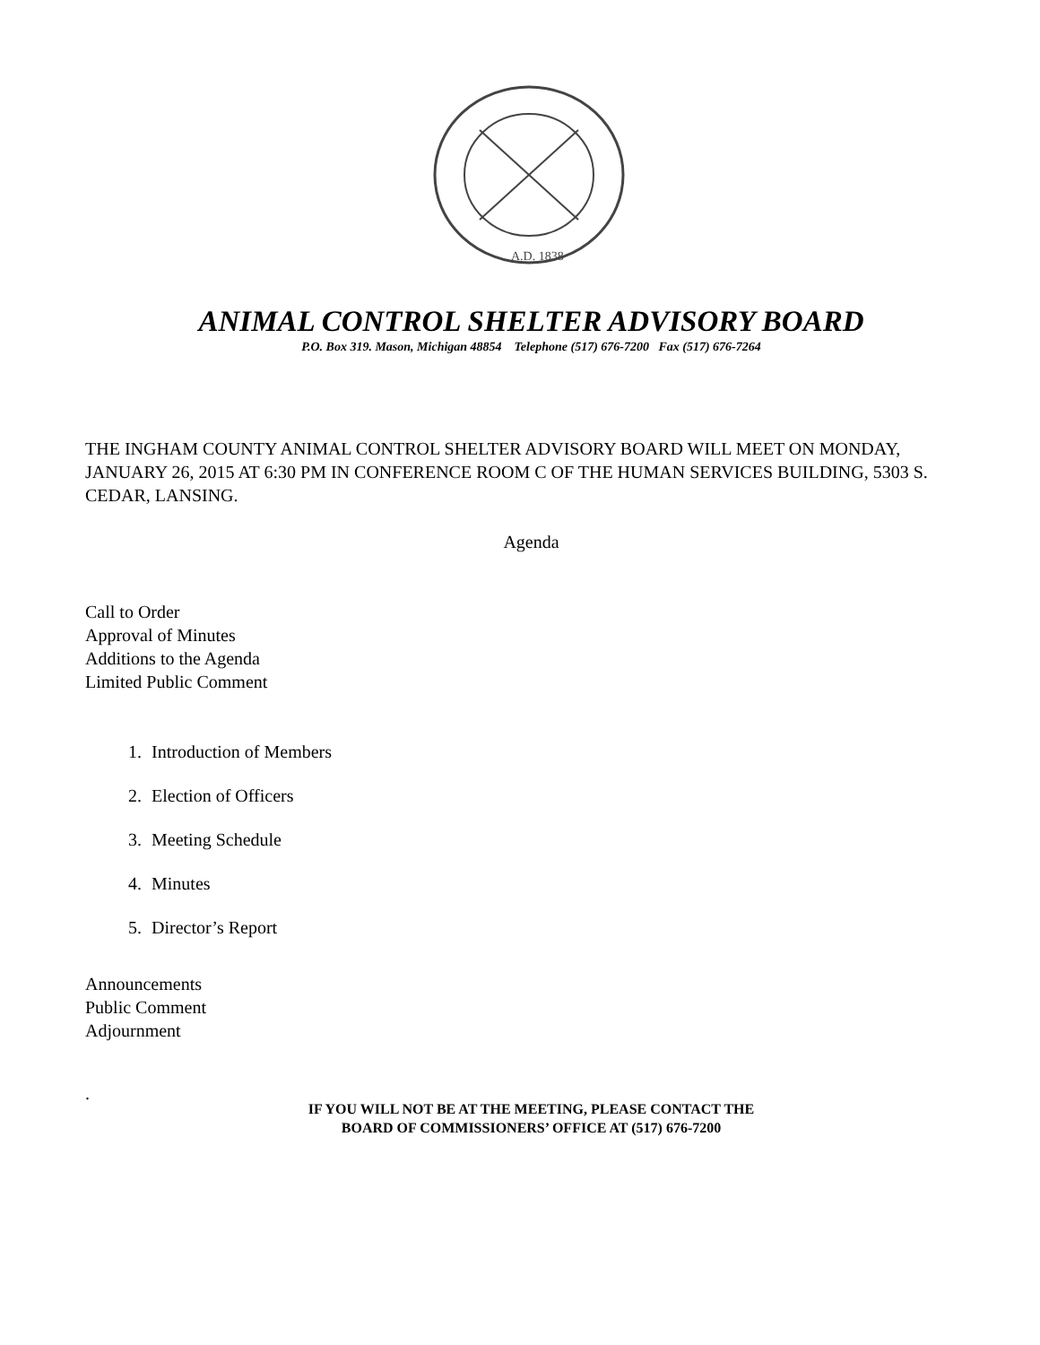A.D. 1838
ANIMAL CONTROL SHELTER ADVISORY BOARD
P.O. Box 319. Mason, Michigan 48854 Telephone (517) 676-7200 Fax (517) 676-7264
THE INGHAM COUNTY ANIMAL CONTROL SHELTER ADVISORY BOARD WILL MEET ON MONDAY, JANUARY 26, 2015 AT 6:30 PM IN CONFERENCE ROOM C OF THE HUMAN SERVICES BUILDING, 5303 S. CEDAR, LANSING.
Agenda
Call to Order
Approval of Minutes
Additions to the Agenda
Limited Public Comment
1. Introduction of Members
2. Election of Officers
3. Meeting Schedule
4. Minutes
5. Director’s Report
Announcements
Public Comment
Adjournment
.
IF YOU WILL NOT BE AT THE MEETING, PLEASE CONTACT THE
BOARD OF COMMISSIONERS’ OFFICE AT (517) 676-7200